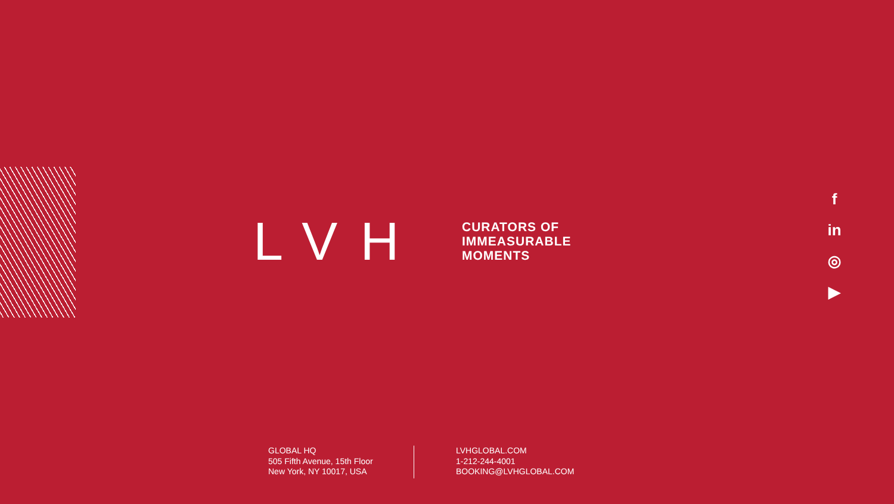LVH
CURATORS OF
IMMEASURABLE
MOMENTS
f
in
◎
▶
GLOBAL HQ
505 Fifth Avenue, 15th Floor
New York, NY 10017, USA
LVHGLOBAL.COM
1-212-244-4001
BOOKING@LVHGLOBAL.COM